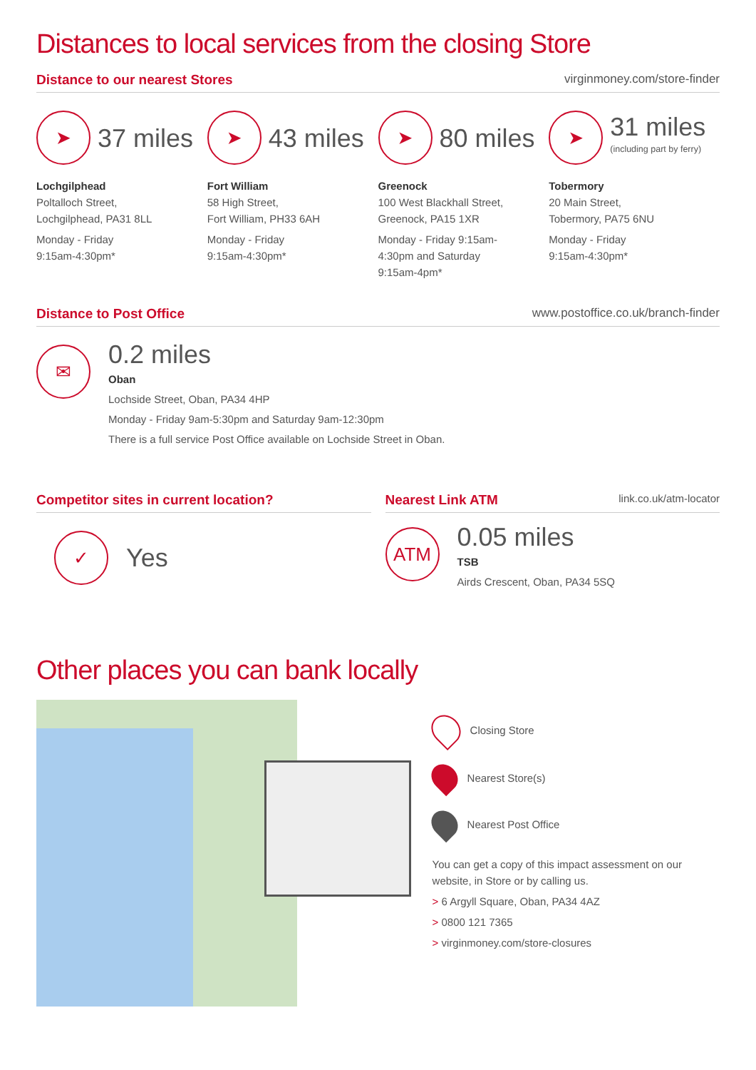Distances to local services from the closing Store
Distance to our nearest Stores virginmoney.com/store-finder
➤
37 miles
Lochgilphead
Poltalloch Street,
Lochgilphead, PA31 8LL
Monday - Friday
9:15am-4:30pm*
➤
43 miles
Fort William
58 High Street,
Fort William, PH33 6AH
Monday - Friday
9:15am-4:30pm*
➤
80 miles
Greenock
100 West Blackhall Street,
Greenock, PA15 1XR
Monday - Friday 9:15am-
4:30pm and Saturday
9:15am-4pm*
➤
31 miles
(including part by ferry)
Tobermory
20 Main Street,
Tobermory, PA75 6NU
Monday - Friday
9:15am-4:30pm*
Distance to Post Office www.postoffice.co.uk/branch-finder
✉
0.2 miles
Oban
Lochside Street, Oban, PA34 4HP
Monday - Friday 9am-5:30pm and Saturday 9am-12:30pm
There is a full service Post Office available on Lochside Street in Oban.
Competitor sites in current location?
✓
Yes
Nearest Link ATM link.co.uk/atm-locator
ATM
0.05 miles
TSB
Airds Crescent, Oban, PA34 5SQ
Other places you can bank locally
Closing Store
Nearest Store(s)
Nearest Post Office
You can get a copy of this impact assessment on our website, in Store or by calling us.
> 6 Argyll Square, Oban, PA34 4AZ
> 0800 121 7365
> virginmoney.com/store-closures